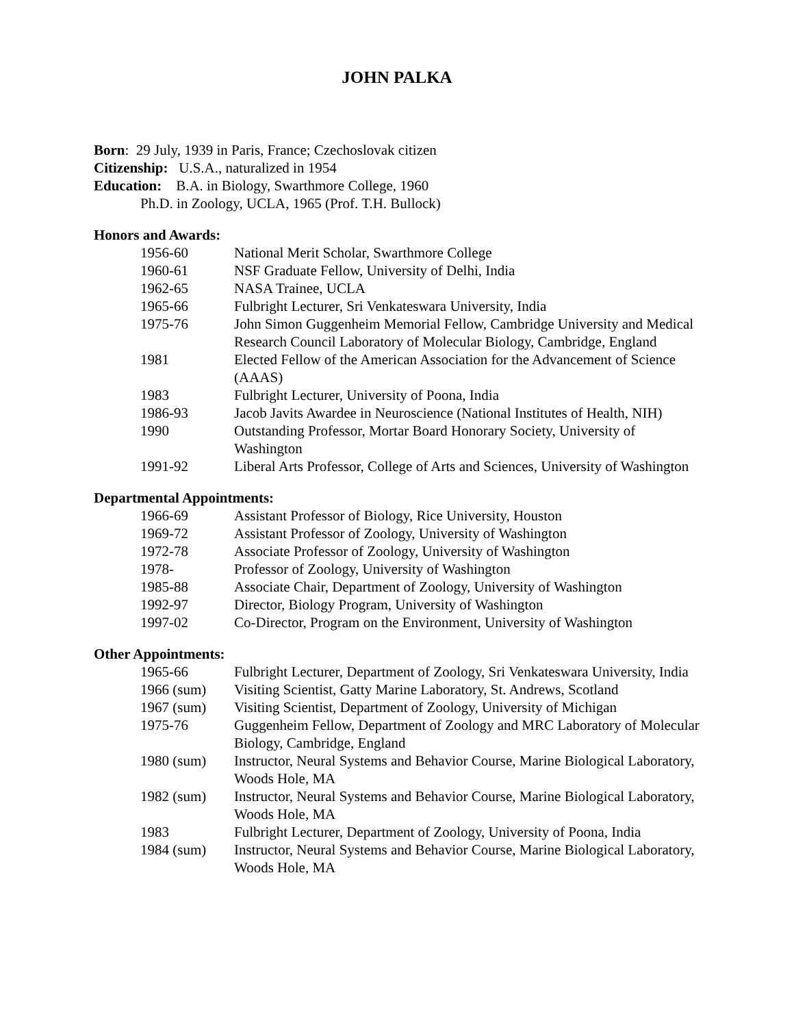JOHN PALKA
Born: 29 July, 1939 in Paris, France; Czechoslovak citizen
Citizenship: U.S.A., naturalized in 1954
Education: B.A. in Biology, Swarthmore College, 1960
Ph.D. in Zoology, UCLA, 1965 (Prof. T.H. Bullock)
Honors and Awards:
| 1956-60 | National Merit Scholar, Swarthmore College |
| 1960-61 | NSF Graduate Fellow, University of Delhi, India |
| 1962-65 | NASA Trainee, UCLA |
| 1965-66 | Fulbright Lecturer, Sri Venkateswara University, India |
| 1975-76 | John Simon Guggenheim Memorial Fellow, Cambridge University and Medical Research Council Laboratory of Molecular Biology, Cambridge, England |
| 1981 | Elected Fellow of the American Association for the Advancement of Science (AAAS) |
| 1983 | Fulbright Lecturer, University of Poona, India |
| 1986-93 | Jacob Javits Awardee in Neuroscience (National Institutes of Health, NIH) |
| 1990 | Outstanding Professor, Mortar Board Honorary Society, University of Washington |
| 1991-92 | Liberal Arts Professor, College of Arts and Sciences, University of Washington |
Departmental Appointments:
| 1966-69 | Assistant Professor of Biology, Rice University, Houston |
| 1969-72 | Assistant Professor of Zoology, University of Washington |
| 1972-78 | Associate Professor of Zoology, University of Washington |
| 1978- | Professor of Zoology, University of Washington |
| 1985-88 | Associate Chair, Department of Zoology, University of Washington |
| 1992-97 | Director, Biology Program, University of Washington |
| 1997-02 | Co-Director, Program on the Environment, University of Washington |
Other Appointments:
| 1965-66 | Fulbright Lecturer, Department of Zoology, Sri Venkateswara University, India |
| 1966 (sum) | Visiting Scientist, Gatty Marine Laboratory, St. Andrews, Scotland |
| 1967 (sum) | Visiting Scientist, Department of Zoology, University of Michigan |
| 1975-76 | Guggenheim Fellow, Department of Zoology and MRC Laboratory of Molecular Biology, Cambridge, England |
| 1980 (sum) | Instructor, Neural Systems and Behavior Course, Marine Biological Laboratory, Woods Hole, MA |
| 1982 (sum) | Instructor, Neural Systems and Behavior Course, Marine Biological Laboratory, Woods Hole, MA |
| 1983 | Fulbright Lecturer, Department of Zoology, University of Poona, India |
| 1984 (sum) | Instructor, Neural Systems and Behavior Course, Marine Biological Laboratory, Woods Hole, MA |